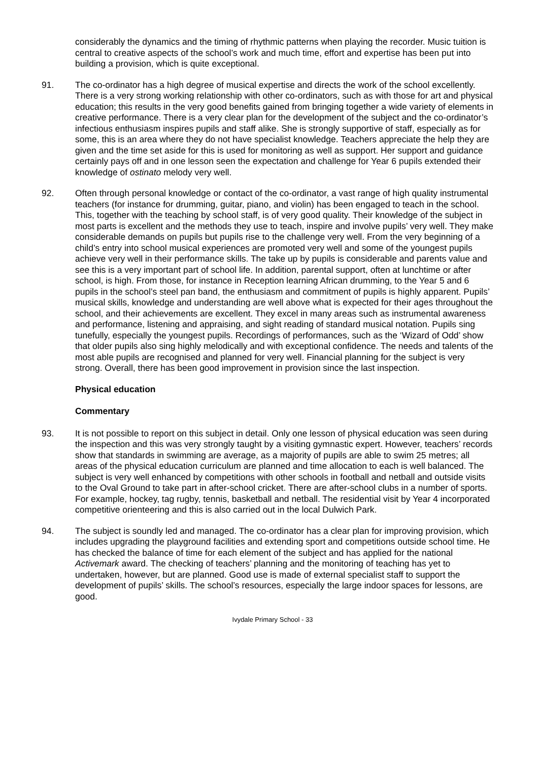considerably the dynamics and the timing of rhythmic patterns when playing the recorder. Music tuition is central to creative aspects of the school’s work and much time, effort and expertise has been put into building a provision, which is quite exceptional.
91. The co-ordinator has a high degree of musical expertise and directs the work of the school excellently. There is a very strong working relationship with other co-ordinators, such as with those for art and physical education; this results in the very good benefits gained from bringing together a wide variety of elements in creative performance. There is a very clear plan for the development of the subject and the co-ordinator’s infectious enthusiasm inspires pupils and staff alike. She is strongly supportive of staff, especially as for some, this is an area where they do not have specialist knowledge. Teachers appreciate the help they are given and the time set aside for this is used for monitoring as well as support. Her support and guidance certainly pays off and in one lesson seen the expectation and challenge for Year 6 pupils extended their knowledge of ostinato melody very well.
92. Often through personal knowledge or contact of the co-ordinator, a vast range of high quality instrumental teachers (for instance for drumming, guitar, piano, and violin) has been engaged to teach in the school. This, together with the teaching by school staff, is of very good quality. Their knowledge of the subject in most parts is excellent and the methods they use to teach, inspire and involve pupils’ very well. They make considerable demands on pupils but pupils rise to the challenge very well. From the very beginning of a child’s entry into school musical experiences are promoted very well and some of the youngest pupils achieve very well in their performance skills. The take up by pupils is considerable and parents value and see this is a very important part of school life. In addition, parental support, often at lunchtime or after school, is high. From those, for instance in Reception learning African drumming, to the Year 5 and 6 pupils in the school’s steel pan band, the enthusiasm and commitment of pupils is highly apparent. Pupils’ musical skills, knowledge and understanding are well above what is expected for their ages throughout the school, and their achievements are excellent. They excel in many areas such as instrumental awareness and performance, listening and appraising, and sight reading of standard musical notation. Pupils sing tunefully, especially the youngest pupils. Recordings of performances, such as the ‘Wizard of Odd’ show that older pupils also sing highly melodically and with exceptional confidence. The needs and talents of the most able pupils are recognised and planned for very well. Financial planning for the subject is very strong. Overall, there has been good improvement in provision since the last inspection.
Physical education
Commentary
93. It is not possible to report on this subject in detail. Only one lesson of physical education was seen during the inspection and this was very strongly taught by a visiting gymnastic expert. However, teachers’ records show that standards in swimming are average, as a majority of pupils are able to swim 25 metres; all areas of the physical education curriculum are planned and time allocation to each is well balanced. The subject is very well enhanced by competitions with other schools in football and netball and outside visits to the Oval Ground to take part in after-school cricket. There are after-school clubs in a number of sports. For example, hockey, tag rugby, tennis, basketball and netball. The residential visit by Year 4 incorporated competitive orienteering and this is also carried out in the local Dulwich Park.
94. The subject is soundly led and managed. The co-ordinator has a clear plan for improving provision, which includes upgrading the playground facilities and extending sport and competitions outside school time. He has checked the balance of time for each element of the subject and has applied for the national Activemark award. The checking of teachers’ planning and the monitoring of teaching has yet to undertaken, however, but are planned. Good use is made of external specialist staff to support the development of pupils’ skills. The school’s resources, especially the large indoor spaces for lessons, are good.
Ivydale Primary School - 33